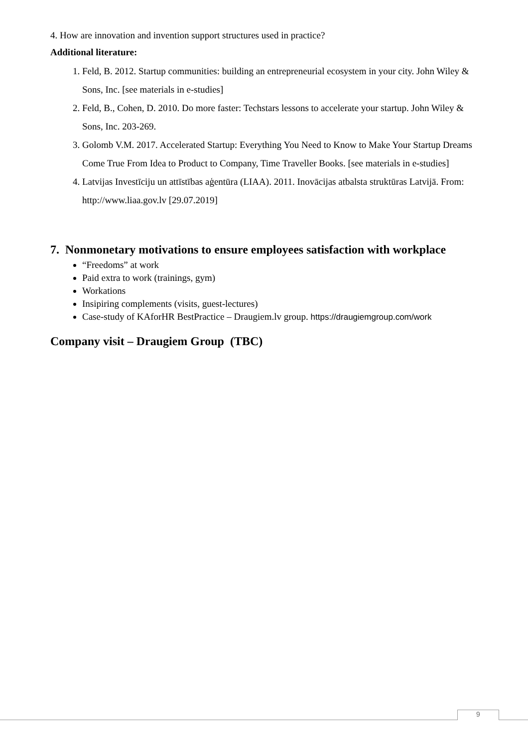4. How are innovation and invention support structures used in practice?
Additional literature:
1. Feld, B. 2012. Startup communities: building an entrepreneurial ecosystem in your city. John Wiley & Sons, Inc. [see materials in e-studies]
2. Feld, B., Cohen, D. 2010. Do more faster: Techstars lessons to accelerate your startup. John Wiley & Sons, Inc. 203-269.
3. Golomb V.M. 2017. Accelerated Startup: Everything You Need to Know to Make Your Startup Dreams Come True From Idea to Product to Company, Time Traveller Books. [see materials in e-studies]
4. Latvijas Investīciju un attīstības aģentūra (LIAA). 2011. Inovācijas atbalsta struktūras Latvijā. From: http://www.liaa.gov.lv [29.07.2019]
7. Nonmonetary motivations to ensure employees satisfaction with workplace
“Freedoms” at work
Paid extra to work (trainings, gym)
Workations
Insipiring complements (visits, guest-lectures)
Case-study of KAforHR BestPractice – Draugiem.lv group. https://draugiemgroup.com/work
Company visit – Draugiem Group (TBC)
9